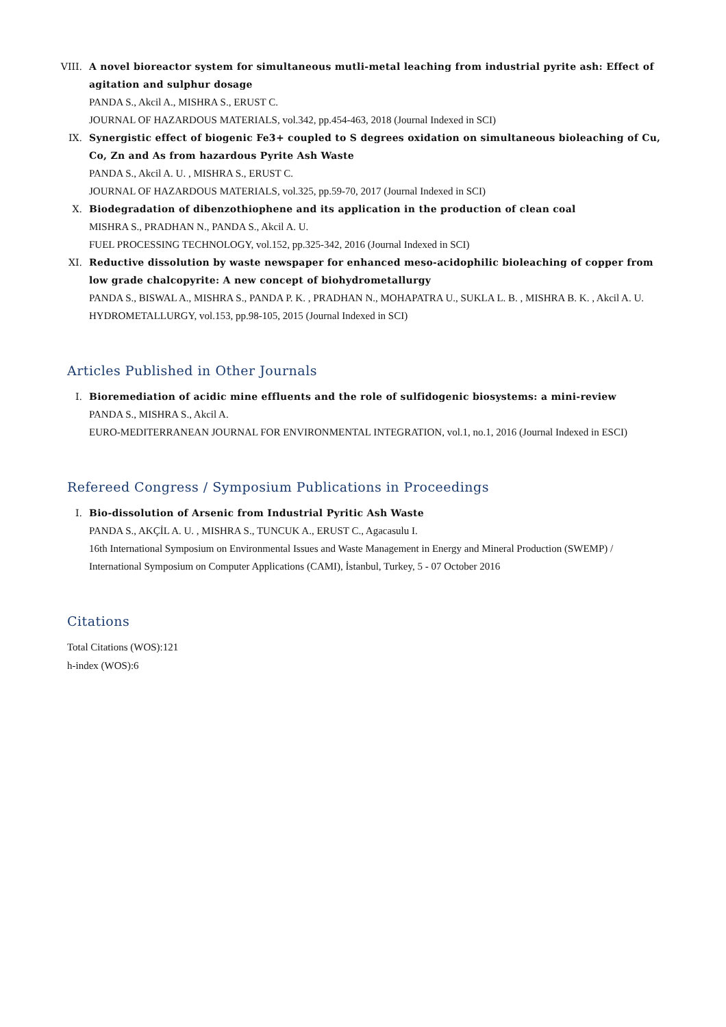VIII. A novel bioreactor system for simultaneous mutli-metal leaching from industrial pyrite ash: Effect of agitation and sulphur dosage
PANDA S., Akcil A., MISHRA S., ERUST C.
JOURNAL OF HAZARDOUS MATERIALS, vol.342, pp.454-463, 2018 (Journal Indexed in SCI)
IX. Synergistic effect of biogenic Fe3+ coupled to S degrees oxidation on simultaneous bioleaching of Cu, Co, Zn and As from hazardous Pyrite Ash Waste
PANDA S., Akcil A. U. , MISHRA S., ERUST C.
JOURNAL OF HAZARDOUS MATERIALS, vol.325, pp.59-70, 2017 (Journal Indexed in SCI)
X. Biodegradation of dibenzothiophene and its application in the production of clean coal
MISHRA S., PRADHAN N., PANDA S., Akcil A. U.
FUEL PROCESSING TECHNOLOGY, vol.152, pp.325-342, 2016 (Journal Indexed in SCI)
XI. Reductive dissolution by waste newspaper for enhanced meso-acidophilic bioleaching of copper from low grade chalcopyrite: A new concept of biohydrometallurgy
PANDA S., BISWAL A., MISHRA S., PANDA P. K. , PRADHAN N., MOHAPATRA U., SUKLA L. B. , MISHRA B. K. , Akcil A. U.
HYDROMETALLURGY, vol.153, pp.98-105, 2015 (Journal Indexed in SCI)
Articles Published in Other Journals
I. Bioremediation of acidic mine effluents and the role of sulfidogenic biosystems: a mini-review
PANDA S., MISHRA S., Akcil A.
EURO-MEDITERRANEAN JOURNAL FOR ENVIRONMENTAL INTEGRATION, vol.1, no.1, 2016 (Journal Indexed in ESCI)
Refereed Congress / Symposium Publications in Proceedings
I. Bio-dissolution of Arsenic from Industrial Pyritic Ash Waste
PANDA S., AKÇİL A. U. , MISHRA S., TUNCUK A., ERUST C., Agacasulu I.
16th International Symposium on Environmental Issues and Waste Management in Energy and Mineral Production (SWEMP) / International Symposium on Computer Applications (CAMI), İstanbul, Turkey, 5 - 07 October 2016
Citations
Total Citations (WOS):121
h-index (WOS):6